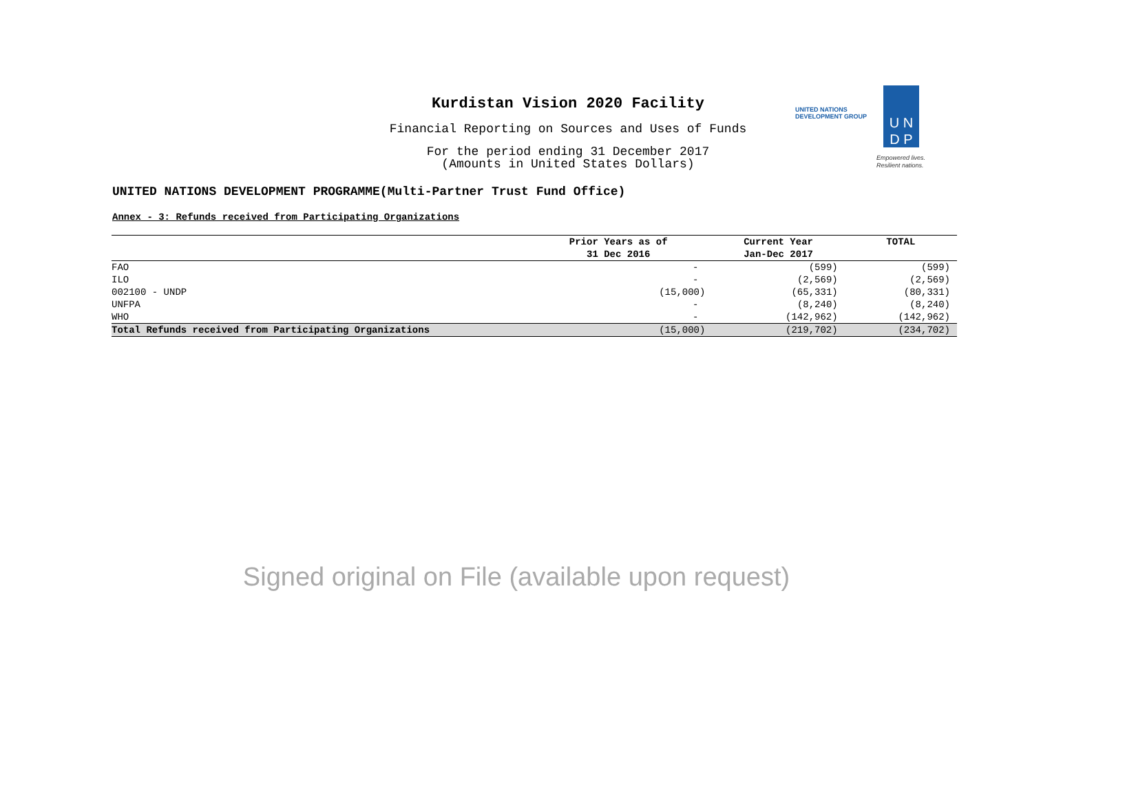Kurdistan Vision 2020 Facility
Financial Reporting on Sources and Uses of Funds
For the period ending 31 December 2017
(Amounts in United States Dollars)
UNITED NATIONS
DEVELOPMENT GROUP
U N
D P
Empowered lives.
Resilient nations.
UNITED NATIONS DEVELOPMENT PROGRAMME(Multi-Partner Trust Fund Office)
Annex - 3: Refunds received from Participating Organizations
| | Prior Years as of | Current Year | TOTAL |
| --- | --- | --- | --- |
| | 31 Dec 2016 | Jan-Dec 2017 | |
| FAO | - | (599) | (599) |
| ILO | - | (2,569) | (2,569) |
| 002100 - UNDP | (15,000) | (65,331) | (80,331) |
| UNFPA | - | (8,240) | (8,240) |
| WHO | - | (142,962) | (142,962) |
| Total Refunds received from Participating Organizations | (15,000) | (219,702) | (234,702) |
Signed original on File (available upon request)